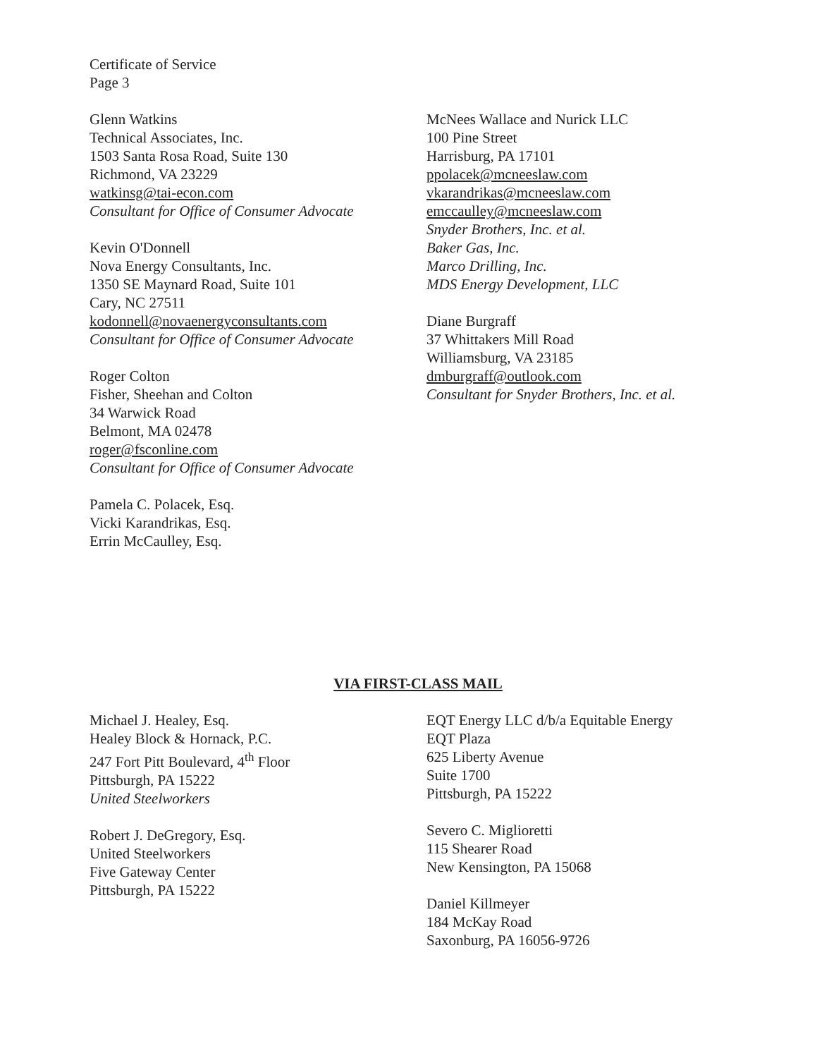Certificate of Service
Page 3
Glenn Watkins
Technical Associates, Inc.
1503 Santa Rosa Road, Suite 130
Richmond, VA 23229
watkinsg@tai-econ.com
Consultant for Office of Consumer Advocate
Kevin O'Donnell
Nova Energy Consultants, Inc.
1350 SE Maynard Road, Suite 101
Cary, NC 27511
kodonnell@novaenergyconsultants.com
Consultant for Office of Consumer Advocate
Roger Colton
Fisher, Sheehan and Colton
34 Warwick Road
Belmont, MA 02478
roger@fsconline.com
Consultant for Office of Consumer Advocate
Pamela C. Polacek, Esq.
Vicki Karandrikas, Esq.
Errin McCaulley, Esq.
McNees Wallace and Nurick LLC
100 Pine Street
Harrisburg, PA 17101
ppolacek@mcneeslaw.com
vkarandrikas@mcneeslaw.com
emccaulley@mcneeslaw.com
Snyder Brothers, Inc. et al.
Baker Gas, Inc.
Marco Drilling, Inc.
MDS Energy Development, LLC
Diane Burgraff
37 Whittakers Mill Road
Williamsburg, VA 23185
dmburgraff@outlook.com
Consultant for Snyder Brothers, Inc. et al.
VIA FIRST-CLASS MAIL
Michael J. Healey, Esq.
Healey Block & Hornack, P.C.
247 Fort Pitt Boulevard, 4<sup>th</sup> Floor
Pittsburgh, PA 15222
United Steelworkers
Robert J. DeGregory, Esq.
United Steelworkers
Five Gateway Center
Pittsburgh, PA 15222
EQT Energy LLC d/b/a Equitable Energy
EQT Plaza
625 Liberty Avenue
Suite 1700
Pittsburgh, PA 15222
Severo C. Miglioretti
115 Shearer Road
New Kensington, PA 15068
Daniel Killmeyer
184 McKay Road
Saxonburg, PA 16056-9726